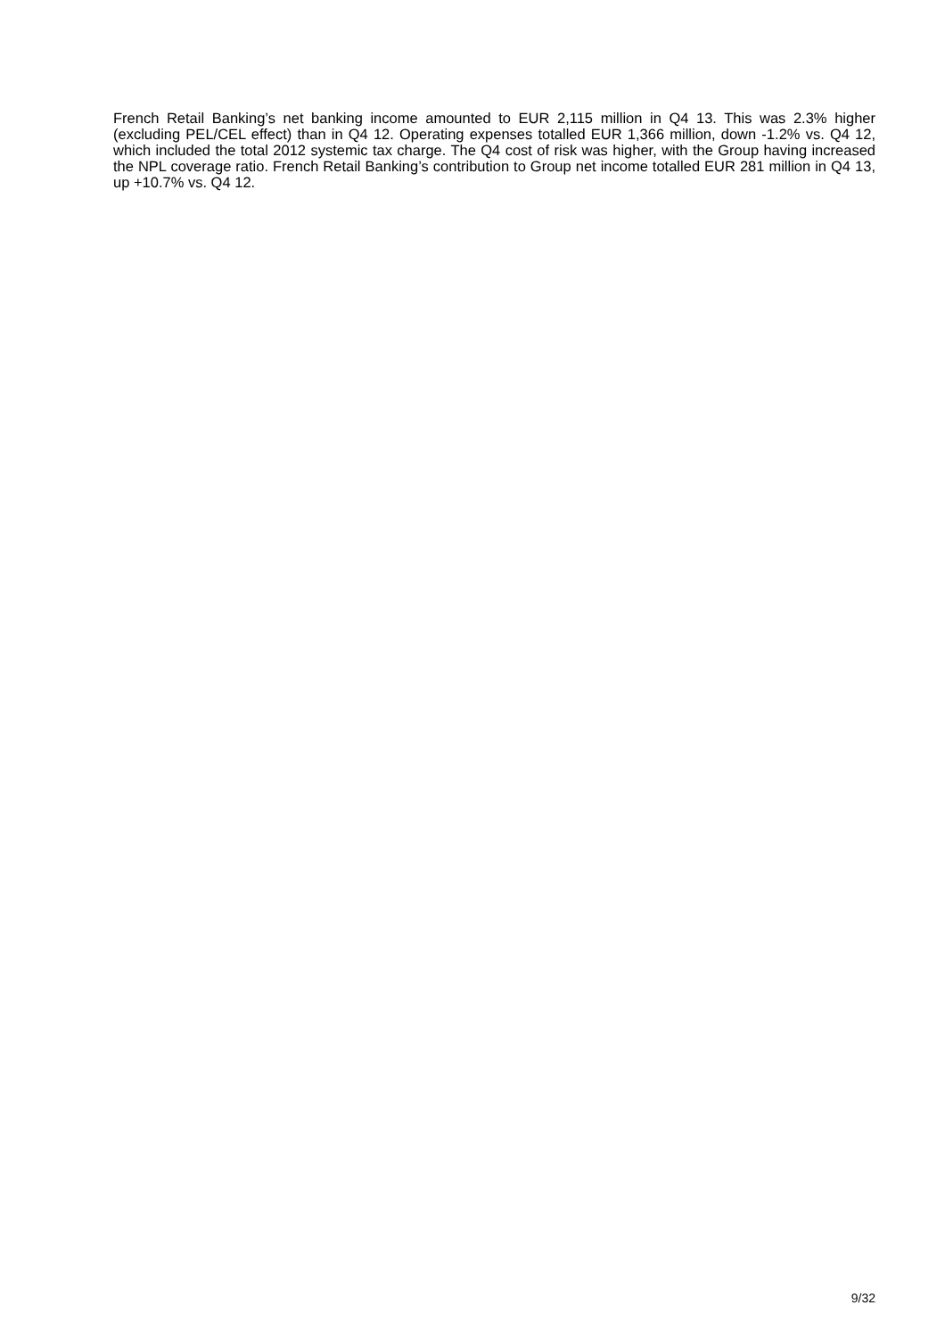French Retail Banking’s net banking income amounted to EUR 2,115 million in Q4 13. This was 2.3% higher (excluding PEL/CEL effect) than in Q4 12. Operating expenses totalled EUR 1,366 million, down -1.2% vs. Q4 12, which included the total 2012 systemic tax charge. The Q4 cost of risk was higher, with the Group having increased the NPL coverage ratio. French Retail Banking’s contribution to Group net income totalled EUR 281 million in Q4 13, up +10.7% vs. Q4 12.
9/32